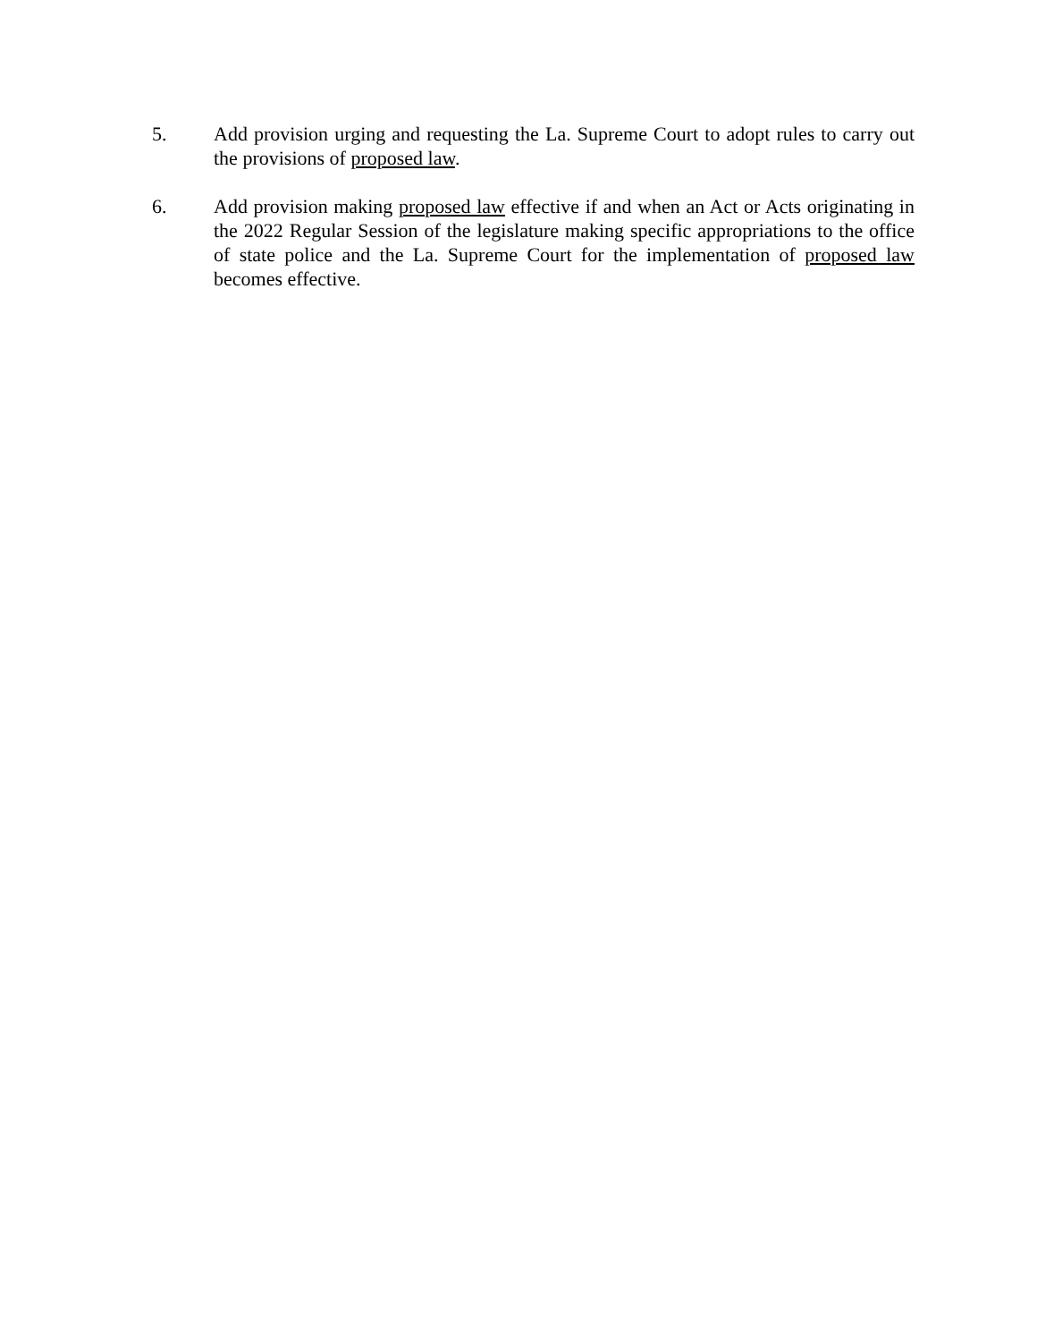5. Add provision urging and requesting the La. Supreme Court to adopt rules to carry out the provisions of proposed law.
6. Add provision making proposed law effective if and when an Act or Acts originating in the 2022 Regular Session of the legislature making specific appropriations to the office of state police and the La. Supreme Court for the implementation of proposed law becomes effective.